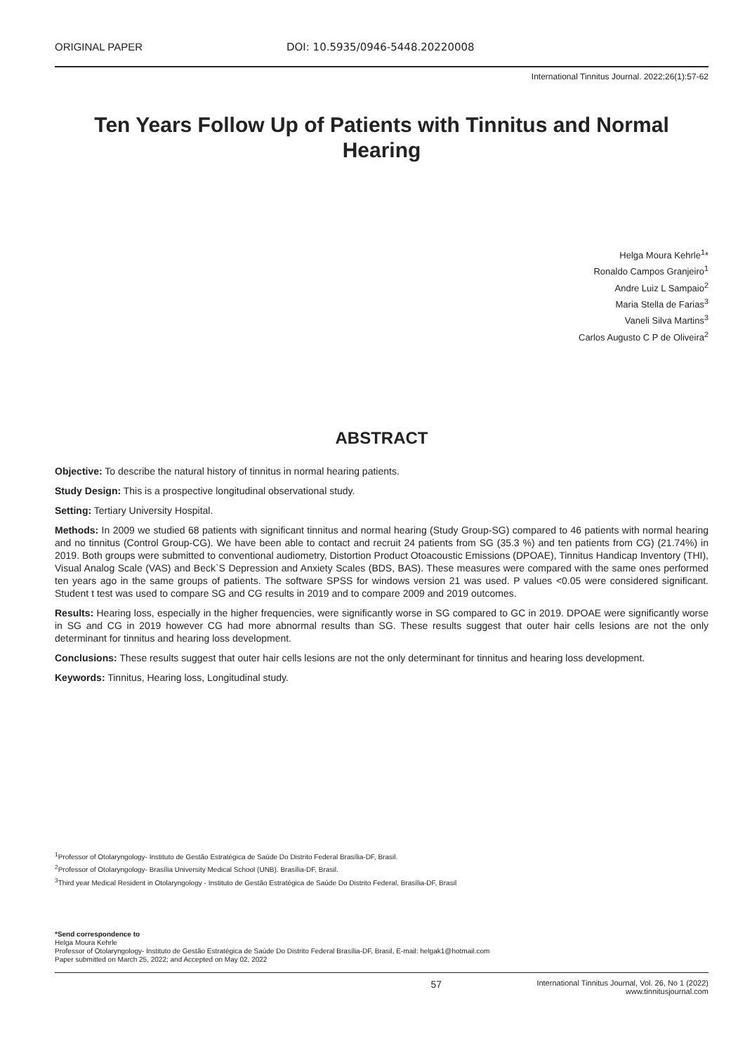ORIGINAL PAPER DOI: 10.5935/0946-5448.20220008
International Tinnitus Journal. 2022;26(1):57-62
Ten Years Follow Up of Patients with Tinnitus and Normal Hearing
Helga Moura Kehrle<sup>1</sup>*
Ronaldo Campos Granjeiro<sup>1</sup>
Andre Luiz L Sampaio<sup>2</sup>
Maria Stella de Farias<sup>3</sup>
Vaneli Silva Martins<sup>3</sup>
Carlos Augusto C P de Oliveira<sup>2</sup>
ABSTRACT
Objective: To describe the natural history of tinnitus in normal hearing patients.
Study Design: This is a prospective longitudinal observational study.
Setting: Tertiary University Hospital.
Methods: In 2009 we studied 68 patients with significant tinnitus and normal hearing (Study Group-SG) compared to 46 patients with normal hearing and no tinnitus (Control Group-CG). We have been able to contact and recruit 24 patients from SG (35.3 %) and ten patients from CG) (21.74%) in 2019. Both groups were submitted to conventional audiometry, Distortion Product Otoacoustic Emissions (DPOAE), Tinnitus Handicap Inventory (THI), Visual Analog Scale (VAS) and Beck`S Depression and Anxiety Scales (BDS, BAS). These measures were compared with the same ones performed ten years ago in the same groups of patients. The software SPSS for windows version 21 was used. P values <0.05 were considered significant. Student t test was used to compare SG and CG results in 2019 and to compare 2009 and 2019 outcomes.
Results: Hearing loss, especially in the higher frequencies, were significantly worse in SG compared to GC in 2019. DPOAE were significantly worse in SG and CG in 2019 however CG had more abnormal results than SG. These results suggest that outer hair cells lesions are not the only determinant for tinnitus and hearing loss development.
Conclusions: These results suggest that outer hair cells lesions are not the only determinant for tinnitus and hearing loss development.
Keywords: Tinnitus, Hearing loss, Longitudinal study.
<sup>1</sup> Professor of Otolaryngology- Instituto de Gestão Estratégica de Saúde Do Distrito Federal Brasília-DF, Brasil.
<sup>2</sup> Professor of Otolaryngology- Brasília University Medical School (UNB). Brasília-DF, Brasil.
<sup>3</sup> Third year Medical Resident in Otolaryngology - Instituto de Gestão Estratégica de Saúde Do Distrito Federal, Brasília-DF, Brasil
*Send correspondence to
Helga Moura Kehrle
Professor of Otolaryngology- Instituto de Gestão Estratégica de Saúde Do Distrito Federal Brasília-DF, Brasil, E-mail: helgak1@hotmail.com
Paper submitted on March 25, 2022; and Accepted on May 02, 2022
57
International Tinnitus Journal, Vol. 26, No 1 (2022)
www.tinnitusjournal.com